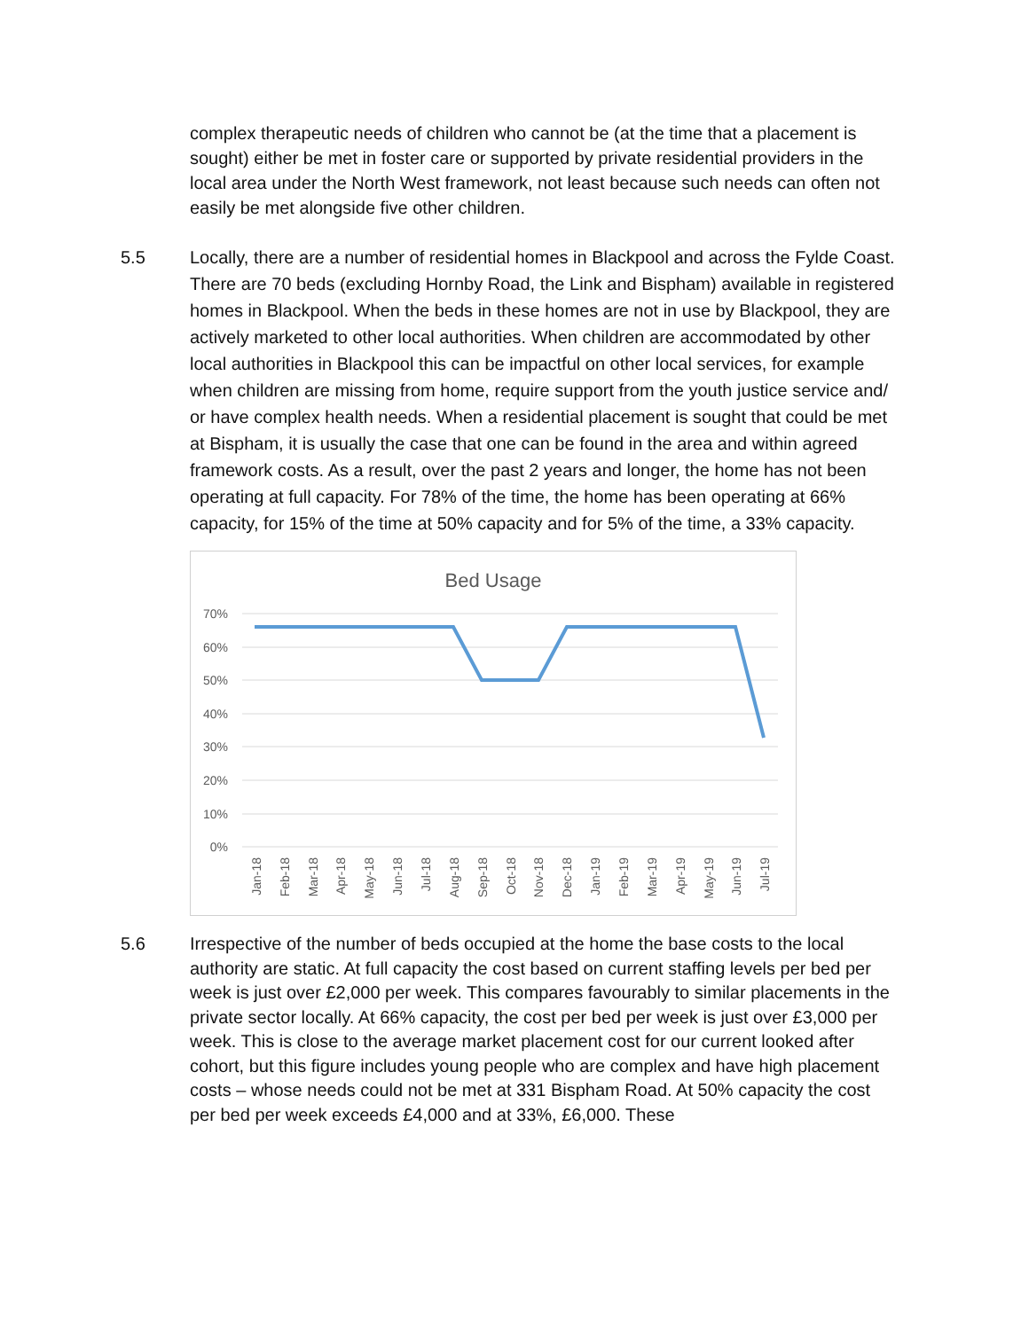complex therapeutic needs of children who cannot be (at the time that a placement is sought) either be met in foster care or supported by private residential providers in the local area under the North West framework, not least because such needs can often not easily be met alongside five other children.
5.5 Locally, there are a number of residential homes in Blackpool and across the Fylde Coast. There are 70 beds (excluding Hornby Road, the Link and Bispham) available in registered homes in Blackpool. When the beds in these homes are not in use by Blackpool, they are actively marketed to other local authorities. When children are accommodated by other local authorities in Blackpool this can be impactful on other local services, for example when children are missing from home, require support from the youth justice service and/ or have complex health needs. When a residential placement is sought that could be met at Bispham, it is usually the case that one can be found in the area and within agreed framework costs. As a result, over the past 2 years and longer, the home has not been operating at full capacity. For 78% of the time, the home has been operating at 66% capacity, for 15% of the time at 50% capacity and for 5% of the time, a 33% capacity.
Bed Usage
70%
60%
50%
40%
30%
20%
10%
0%
Jan-18
Feb-18
Mar-18
Apr-18
May-18
Jun-18
Jul-18
Aug-18
Sep-18
Oct-18
Nov-18
Dec-18
Jan-19
Feb-19
Mar-19
Apr-19
May-19
Jun-19
Jul-19
5.6 Irrespective of the number of beds occupied at the home the base costs to the local authority are static. At full capacity the cost based on current staffing levels per bed per week is just over £2,000 per week. This compares favourably to similar placements in the private sector locally. At 66% capacity, the cost per bed per week is just over £3,000 per week. This is close to the average market placement cost for our current looked after cohort, but this figure includes young people who are complex and have high placement costs – whose needs could not be met at 331 Bispham Road. At 50% capacity the cost per bed per week exceeds £4,000 and at 33%, £6,000. These